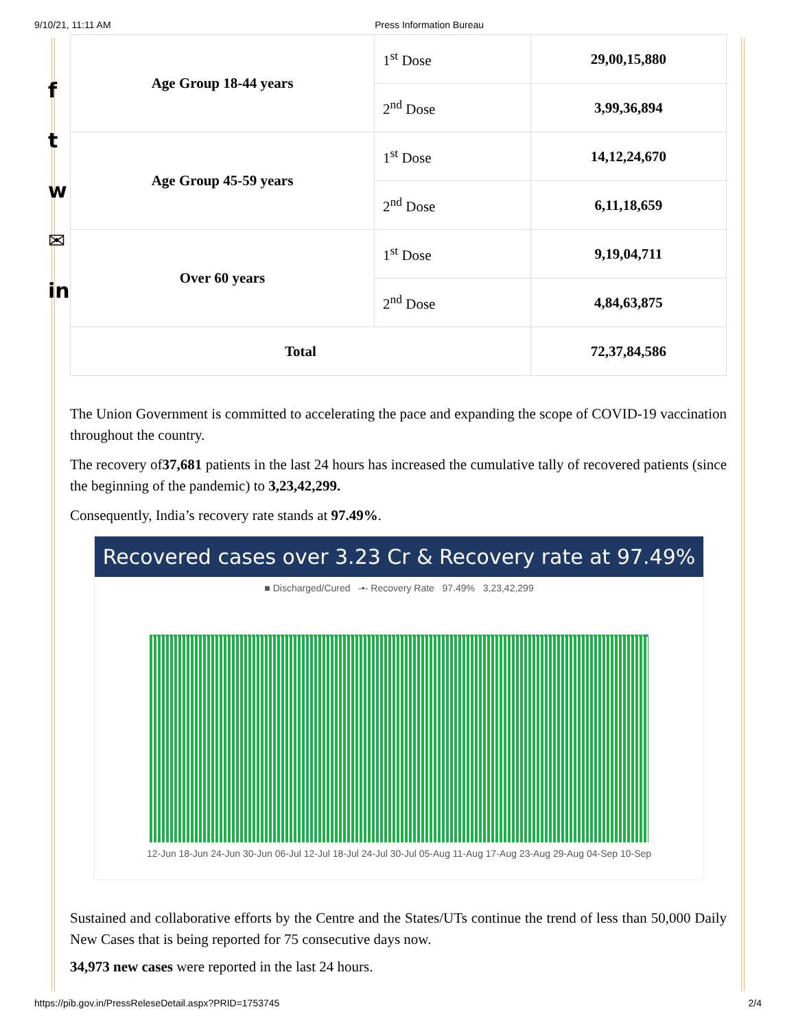9/10/21, 11:11 AM Press Information Bureau
f
t
w
✉
in
| Age Group 18-44 years | 1<sup>st</sup> Dose | 29,00,15,880 |
| | 2<sup>nd</sup> Dose | 3,99,36,894 |
| Age Group 45-59 years | 1<sup>st</sup> Dose | 14,12,24,670 |
| | 2<sup>nd</sup> Dose | 6,11,18,659 |
| Over 60 years | 1<sup>st</sup> Dose | 9,19,04,711 |
| | 2<sup>nd</sup> Dose | 4,84,63,875 |
| Total | | 72,37,84,586 |
The Union Government is committed to accelerating the pace and expanding the scope of COVID-19 vaccination throughout the country.
The recovery of37,681 patients in the last 24 hours has increased the cumulative tally of recovered patients (since the beginning of the pandemic) to 3,23,42,299.
Consequently, India’s recovery rate stands at 97.49%.
Recovered cases over 3.23 Cr & Recovery rate at 97.49%
■ Discharged/Cured -•- Recovery Rate 97.49% 3,23,42,299
12-Jun 18-Jun 24-Jun 30-Jun 06-Jul 12-Jul 18-Jul 24-Jul 30-Jul 05-Aug 11-Aug 17-Aug 23-Aug 29-Aug 04-Sep 10-Sep
Sustained and collaborative efforts by the Centre and the States/UTs continue the trend of less than 50,000 Daily New Cases that is being reported for 75 consecutive days now.
34,973 new cases were reported in the last 24 hours.
https://pib.gov.in/PressReleseDetail.aspx?PRID=1753745 2/4